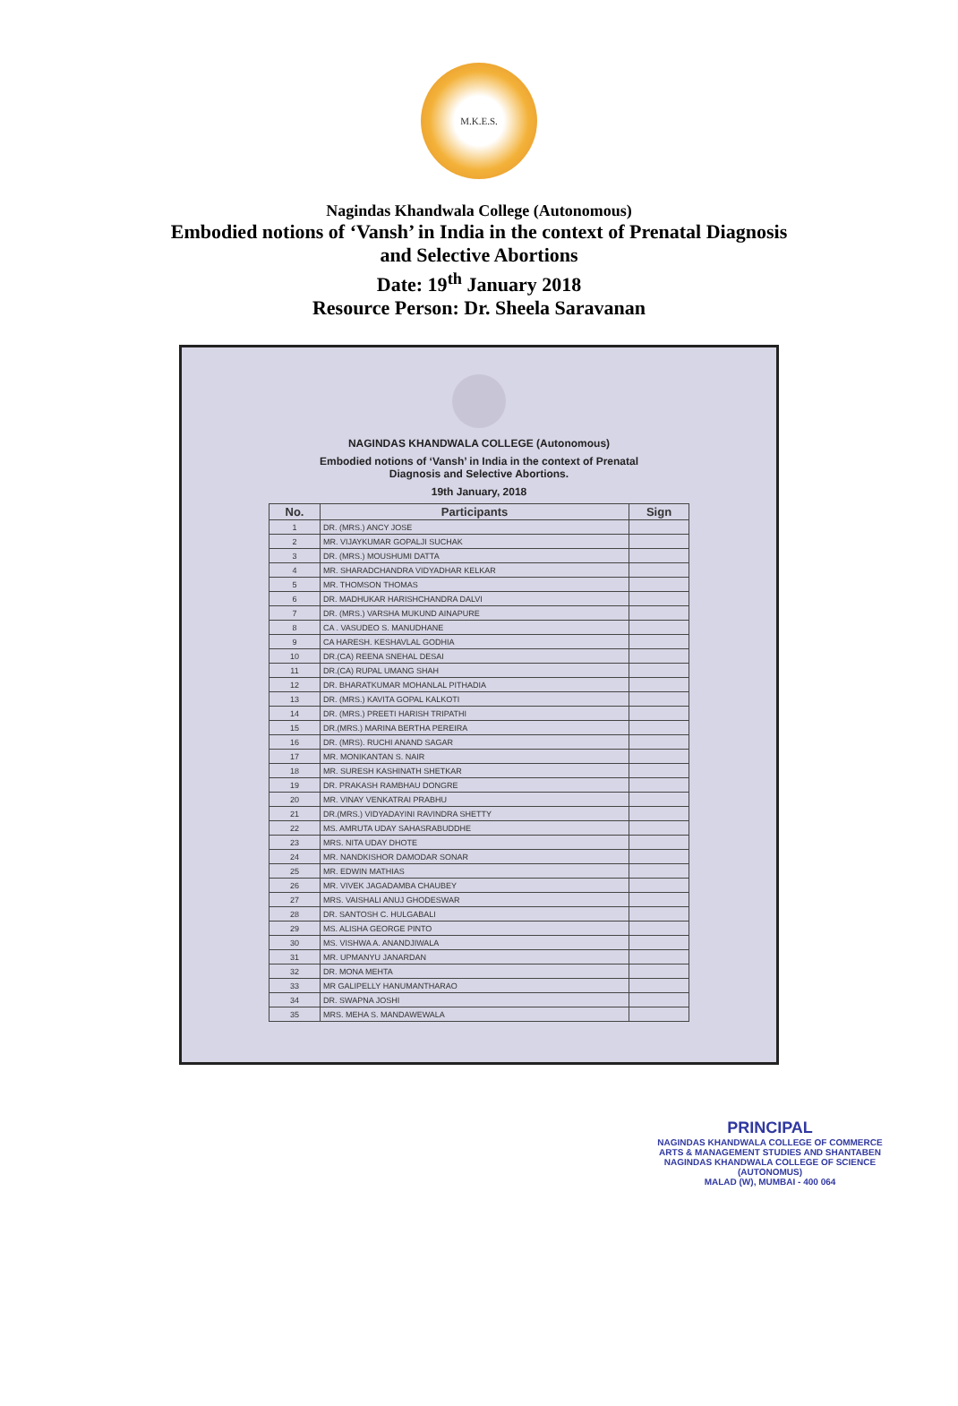M.K.E.S.
Nagindas Khandwala College (Autonomous)
Embodied notions of ‘Vansh’ in India in the context of Prenatal Diagnosis
and Selective Abortions
Date: 19<sup>th</sup> January 2018
Resource Person: Dr. Sheela Saravanan
NAGINDAS KHANDWALA COLLEGE (Autonomous)
Embodied notions of ‘Vansh’ in India in the context of Prenatal
Diagnosis and Selective Abortions.
19th January, 2018
| No. | Participants | Sign |
| --- | --- | --- |
| 1 | DR. (MRS.) ANCY JOSE | |
| 2 | MR. VIJAYKUMAR GOPALJI SUCHAK | |
| 3 | DR. (MRS.) MOUSHUMI DATTA | |
| 4 | MR. SHARADCHANDRA VIDYADHAR KELKAR | |
| 5 | MR. THOMSON THOMAS | |
| 6 | DR. MADHUKAR HARISHCHANDRA DALVI | |
| 7 | DR. (MRS.) VARSHA MUKUND AINAPURE | |
| 8 | CA . VASUDEO S. MANUDHANE | |
| 9 | CA HARESH. KESHAVLAL GODHIA | |
| 10 | DR.(CA) REENA SNEHAL DESAI | |
| 11 | DR.(CA) RUPAL UMANG SHAH | |
| 12 | DR. BHARATKUMAR MOHANLAL PITHADIA | |
| 13 | DR. (MRS.) KAVITA GOPAL KALKOTI | |
| 14 | DR. (MRS.) PREETI HARISH TRIPATHI | |
| 15 | DR.(MRS.) MARINA BERTHA PEREIRA | |
| 16 | DR. (MRS). RUCHI ANAND SAGAR | |
| 17 | MR. MONIKANTAN S. NAIR | |
| 18 | MR. SURESH KASHINATH SHETKAR | |
| 19 | DR. PRAKASH RAMBHAU DONGRE | |
| 20 | MR. VINAY VENKATRAI PRABHU | |
| 21 | DR.(MRS.) VIDYADAYINI RAVINDRA SHETTY | |
| 22 | MS. AMRUTA UDAY SAHASRABUDDHE | |
| 23 | MRS. NITA UDAY DHOTE | |
| 24 | MR. NANDKISHOR DAMODAR SONAR | |
| 25 | MR. EDWIN MATHIAS | |
| 26 | MR. VIVEK JAGADAMBA CHAUBEY | |
| 27 | MRS. VAISHALI ANUJ GHODESWAR | |
| 28 | DR. SANTOSH C. HULGABALI | |
| 29 | MS. ALISHA GEORGE PINTO | |
| 30 | MS. VISHWA A. ANANDJIWALA | |
| 31 | MR. UPMANYU JANARDAN | |
| 32 | DR. MONA MEHTA | |
| 33 | MR GALIPELLY HANUMANTHARAO | |
| 34 | DR. SWAPNA JOSHI | |
| 35 | MRS. MEHA S. MANDAWEWALA | |
PRINCIPAL
NAGINDAS KHANDWALA COLLEGE OF COMMERCE
ARTS & MANAGEMENT STUDIES AND SHANTABEN
NAGINDAS KHANDWALA COLLEGE OF SCIENCE
(AUTONOMUS)
MALAD (W), MUMBAI - 400 064